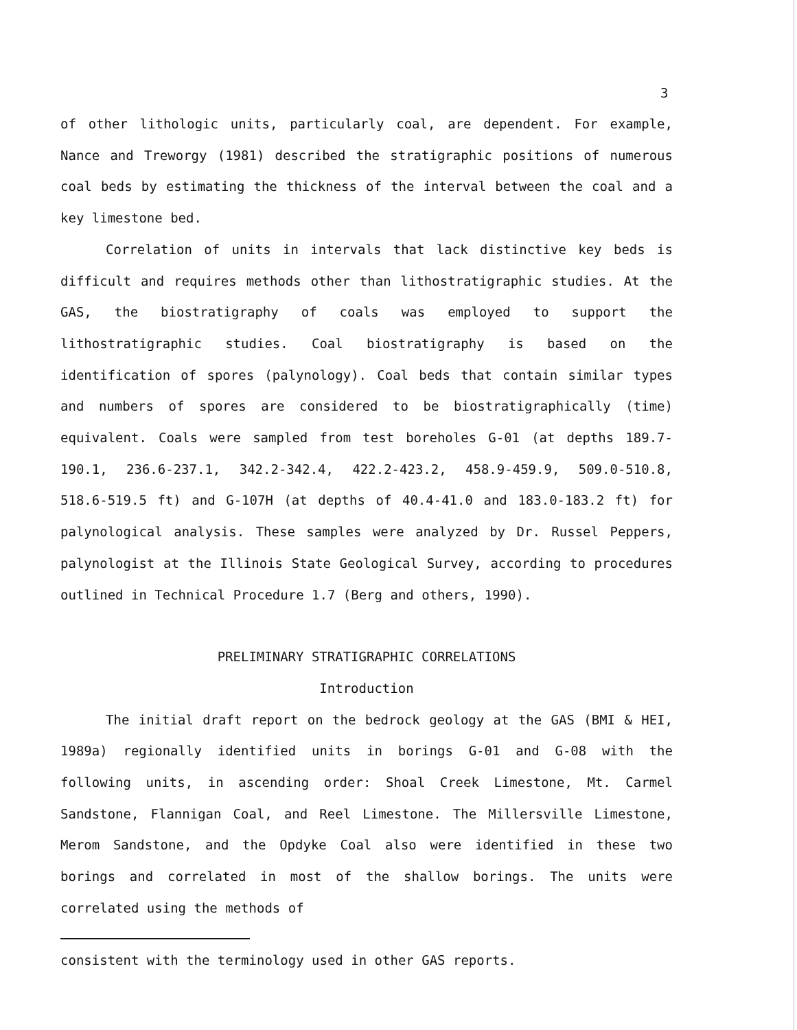3
of other lithologic units, particularly coal, are dependent. For example, Nance and Treworgy (1981) described the stratigraphic positions of numerous coal beds by estimating the thickness of the interval between the coal and a key limestone bed.
Correlation of units in intervals that lack distinctive key beds is difficult and requires methods other than lithostratigraphic studies. At the GAS, the biostratigraphy of coals was employed to support the lithostratigraphic studies. Coal biostratigraphy is based on the identification of spores (palynology). Coal beds that contain similar types and numbers of spores are considered to be biostratigraphically (time) equivalent. Coals were sampled from test boreholes G-01 (at depths 189.7-190.1, 236.6-237.1, 342.2-342.4, 422.2-423.2, 458.9-459.9, 509.0-510.8, 518.6-519.5 ft) and G-107H (at depths of 40.4-41.0 and 183.0-183.2 ft) for palynological analysis. These samples were analyzed by Dr. Russel Peppers, palynologist at the Illinois State Geological Survey, according to procedures outlined in Technical Procedure 1.7 (Berg and others, 1990).
PRELIMINARY STRATIGRAPHIC CORRELATIONS
Introduction
The initial draft report on the bedrock geology at the GAS (BMI & HEI, 1989a) regionally identified units in borings G-01 and G-08 with the following units, in ascending order: Shoal Creek Limestone, Mt. Carmel Sandstone, Flannigan Coal, and Reel Limestone. The Millersville Limestone, Merom Sandstone, and the Opdyke Coal also were identified in these two borings and correlated in most of the shallow borings. The units were correlated using the methods of
consistent with the terminology used in other GAS reports.